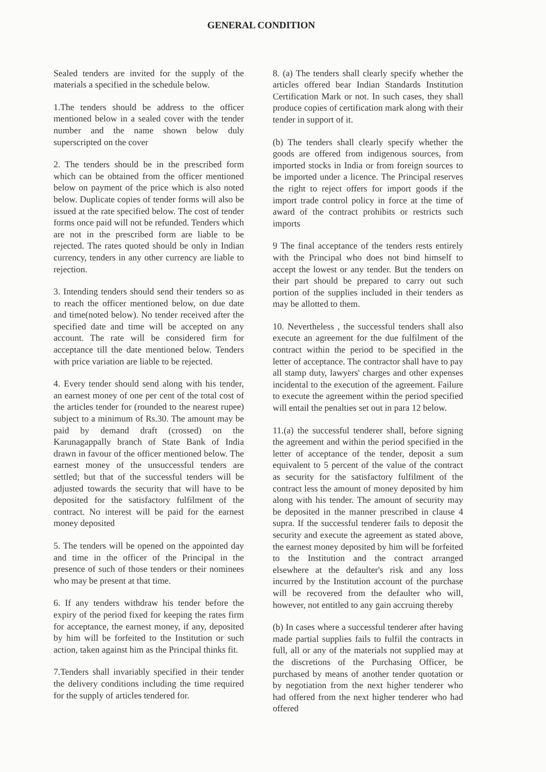GENERAL CONDITION
Sealed tenders are invited for the supply of the materials a specified in the schedule below.
1.The tenders should be address to the officer mentioned below in a sealed cover with the tender number and the name shown below duly superscripted on the cover
2. The tenders should be in the prescribed form which can be obtained from the officer mentioned below on payment of the price which is also noted below. Duplicate copies of tender forms will also be issued at the rate specified below. The cost of tender forms once paid will not be refunded. Tenders which are not in the prescribed form are liable to be rejected. The rates quoted should be only in Indian currency, tenders in any other currency are liable to rejection.
3. Intending tenders should send their tenders so as to reach the officer mentioned below, on due date and time(noted below). No tender received after the specified date and time will be accepted on any account. The rate will be considered firm for acceptance till the date mentioned below. Tenders with price variation are liable to be rejected.
4. Every tender should send along with his tender, an earnest money of one per cent of the total cost of the articles tender for (rounded to the nearest rupee) subject to a minimum of Rs.30. The amount may be paid by demand draft (crossed) on the Karunagappally branch of State Bank of India drawn in favour of the officer mentioned below. The earnest money of the unsuccessful tenders are settled; but that of the successful tenders will be adjusted towards the security that will have to be deposited for the satisfactory fulfilment of the contract. No interest will be paid for the earnest money deposited
5. The tenders will be opened on the appointed day and time in the officer of the Principal in the presence of such of those tenders or their nominees who may be present at that time.
6. If any tenders withdraw his tender before the expiry of the period fixed for keeping the rates firm for acceptance, the earnest money, if any, deposited by him will be forfeited to the Institution or such action, taken against him as the Principal thinks fit.
7.Tenders shall invariably specified in their tender the delivery conditions including the time required for the supply of articles tendered for.
8. (a) The tenders shall clearly specify whether the articles offered bear Indian Standards Institution Certification Mark or not. In such cases, they shall produce copies of certification mark along with their tender in support of it.
(b) The tenders shall clearly specify whether the goods are offered from indigenous sources, from imported stocks in India or from foreign sources to be imported under a licence. The Principal reserves the right to reject offers for import goods if the import trade control policy in force at the time of award of the contract prohibits or restricts such imports
9 The final acceptance of the tenders rests entirely with the Principal who does not bind himself to accept the lowest or any tender. But the tenders on their part should be prepared to carry out such portion of the supplies included in their tenders as may be allotted to them.
10. Nevertheless , the successful tenders shall also execute an agreement for the due fulfilment of the contract within the period to be specified in the letter of acceptance. The contractor shall have to pay all stamp duty, lawyers' charges and other expenses incidental to the execution of the agreement. Failure to execute the agreement within the period specified will entail the penalties set out in para 12 below.
11.(a) the successful tenderer shall, before signing the agreement and within the period specified in the letter of acceptance of the tender, deposit a sum equivalent to 5 percent of the value of the contract as security for the satisfactory fulfilment of the contract less the amount of money deposited by him along with his tender. The amount of security may be deposited in the manner prescribed in clause 4 supra. If the successful tenderer fails to deposit the security and execute the agreement as stated above, the earnest money deposited by him will be forfeited to the Institution and the contract arranged elsewhere at the defaulter's risk and any loss incurred by the Institution account of the purchase will be recovered from the defaulter who will, however, not entitled to any gain accruing thereby
(b) In cases where a successful tenderer after having made partial supplies fails to fulfil the contracts in full, all or any of the materials not supplied may at the discretions of the Purchasing Officer, be purchased by means of another tender quotation or by negotiation from the next higher tenderer who had offered from the next higher tenderer who had offered